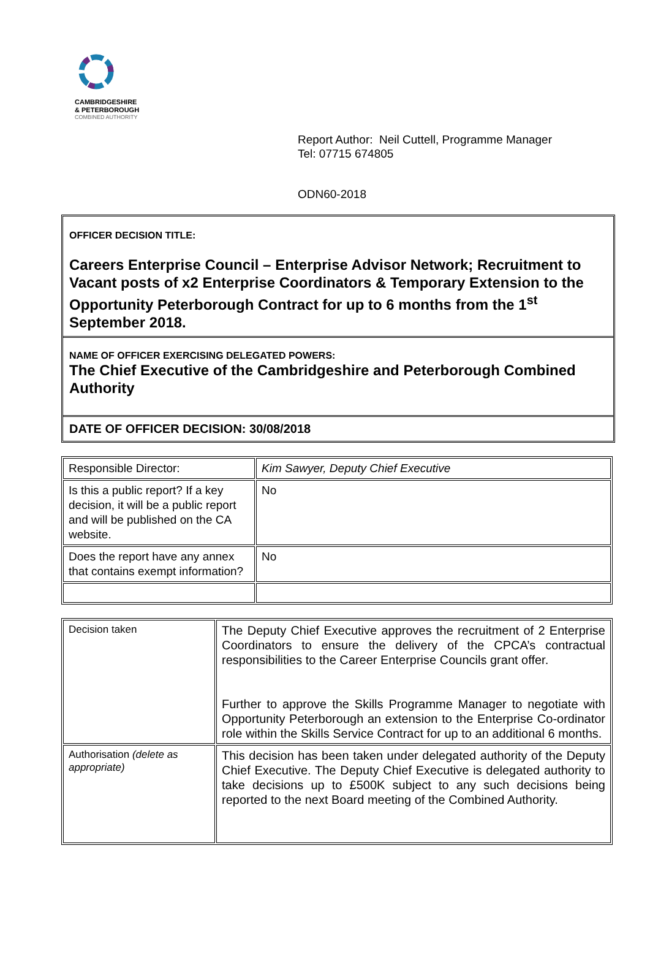CAMBRIDGESHIRE
& PETERBOROUGH
COMBINED AUTHORITY
Report Author: Neil Cuttell, Programme Manager
Tel: 07715 674805
ODN60-2018
OFFICER DECISION TITLE:
Careers Enterprise Council – Enterprise Advisor Network; Recruitment to Vacant posts of x2 Enterprise Coordinators & Temporary Extension to the Opportunity Peterborough Contract for up to 6 months from the 1<sup>st</sup> September 2018.
NAME OF OFFICER EXERCISING DELEGATED POWERS:
The Chief Executive of the Cambridgeshire and Peterborough Combined Authority
DATE OF OFFICER DECISION: 30/08/2018
| Responsible Director: | Kim Sawyer, Deputy Chief Executive |
| Is this a public report? If a key decision, it will be a public report and will be published on the CA website. | No |
| Does the report have any annex that contains exempt information? | No |
| Decision taken | The Deputy Chief Executive approves the recruitment of 2 Enterprise Coordinators to ensure the delivery of the CPCA’s contractual responsibilities to the Career Enterprise Councils grant offer. Further to approve the Skills Programme Manager to negotiate with Opportunity Peterborough an extension to the Enterprise Co-ordinator role within the Skills Service Contract for up to an additional 6 months. |
| Authorisation (delete as appropriate) | This decision has been taken under delegated authority of the Deputy Chief Executive. The Deputy Chief Executive is delegated authority to take decisions up to £500K subject to any such decisions being reported to the next Board meeting of the Combined Authority. |